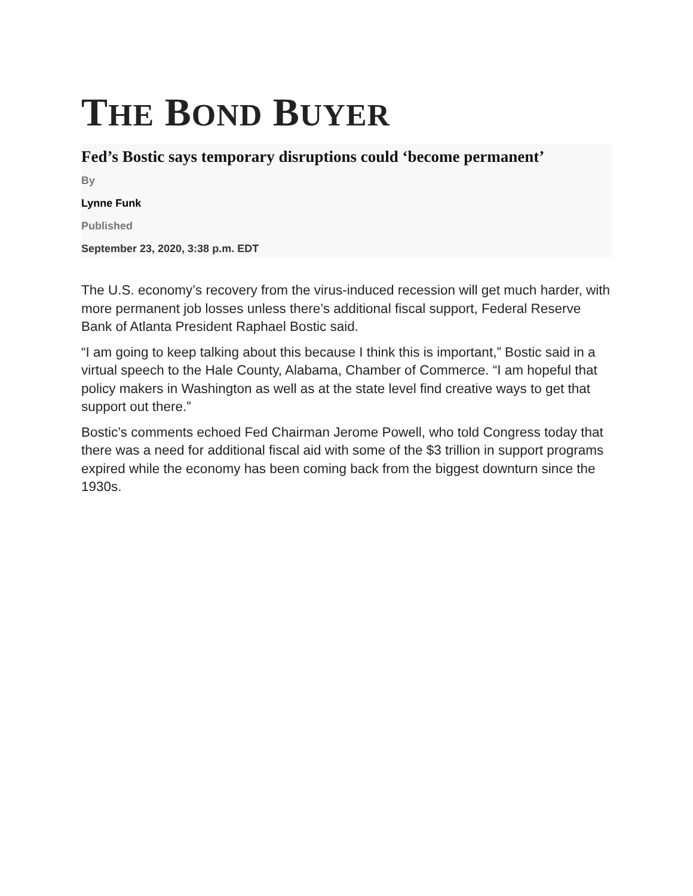THE BOND BUYER
Fed’s Bostic says temporary disruptions could ‘become permanent’
By
Lynne Funk
Published
September 23, 2020, 3:38 p.m. EDT
The U.S. economy’s recovery from the virus-induced recession will get much harder, with more permanent job losses unless there’s additional fiscal support, Federal Reserve Bank of Atlanta President Raphael Bostic said.
“I am going to keep talking about this because I think this is important,” Bostic said in a virtual speech to the Hale County, Alabama, Chamber of Commerce. “I am hopeful that policy makers in Washington as well as at the state level find creative ways to get that support out there.”
Bostic’s comments echoed Fed Chairman Jerome Powell, who told Congress today that there was a need for additional fiscal aid with some of the $3 trillion in support programs expired while the economy has been coming back from the biggest downturn since the 1930s.